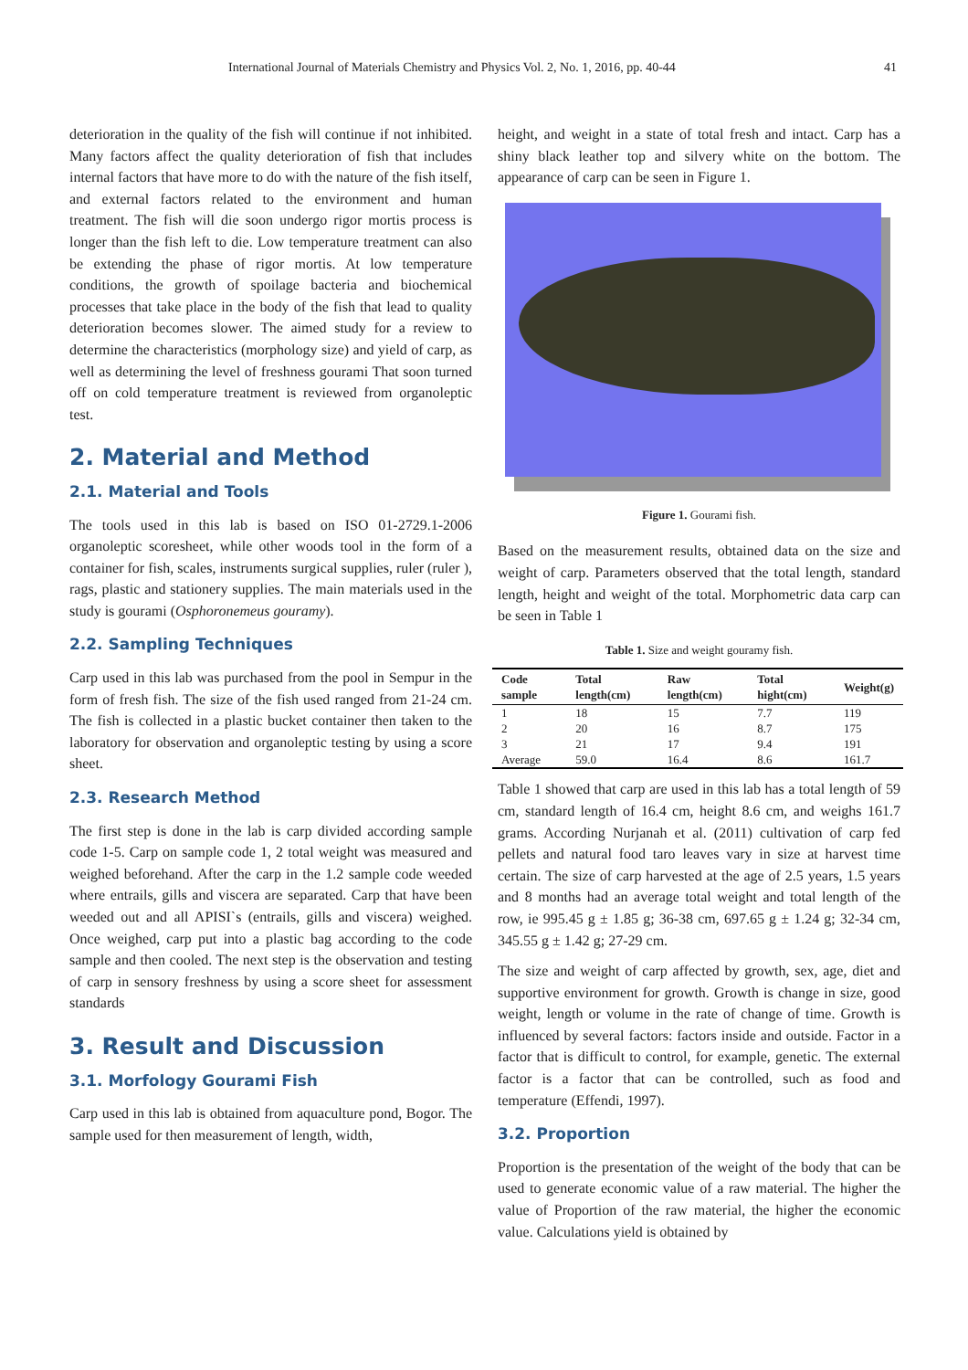International Journal of Materials Chemistry and Physics Vol. 2, No. 1, 2016, pp. 40-44 41
deterioration in the quality of the fish will continue if not inhibited. Many factors affect the quality deterioration of fish that includes internal factors that have more to do with the nature of the fish itself, and external factors related to the environment and human treatment. The fish will die soon undergo rigor mortis process is longer than the fish left to die. Low temperature treatment can also be extending the phase of rigor mortis. At low temperature conditions, the growth of spoilage bacteria and biochemical processes that take place in the body of the fish that lead to quality deterioration becomes slower. The aimed study for a review to determine the characteristics (morphology size) and yield of carp, as well as determining the level of freshness gourami That soon turned off on cold temperature treatment is reviewed from organoleptic test.
2. Material and Method
2.1. Material and Tools
The tools used in this lab is based on ISO 01-2729.1-2006 organoleptic scoresheet, while other woods tool in the form of a container for fish, scales, instruments surgical supplies, ruler (ruler ), rags, plastic and stationery supplies. The main materials used in the study is gourami (Osphoronemeus gouramy).
2.2. Sampling Techniques
Carp used in this lab was purchased from the pool in Sempur in the form of fresh fish. The size of the fish used ranged from 21-24 cm. The fish is collected in a plastic bucket container then taken to the laboratory for observation and organoleptic testing by using a score sheet.
2.3. Research Method
The first step is done in the lab is carp divided according sample code 1-5. Carp on sample code 1, 2 total weight was measured and weighed beforehand. After the carp in the 1.2 sample code weeded where entrails, gills and viscera are separated. Carp that have been weeded out and all APISI`s (entrails, gills and viscera) weighed. Once weighed, carp put into a plastic bag according to the code sample and then cooled. The next step is the observation and testing of carp in sensory freshness by using a score sheet for assessment standards
3. Result and Discussion
3.1. Morfology Gourami Fish
Carp used in this lab is obtained from aquaculture pond, Bogor. The sample used for then measurement of length, width,
height, and weight in a state of total fresh and intact. Carp has a shiny black leather top and silvery white on the bottom. The appearance of carp can be seen in Figure 1.
Figure 1. Gourami fish.
Based on the measurement results, obtained data on the size and weight of carp. Parameters observed that the total length, standard length, height and weight of the total. Morphometric data carp can be seen in Table 1
Table 1. Size and weight gouramy fish.
| Code sample | Total length(cm) | Raw length(cm) | Total hight(cm) | Weight(g) |
| --- | --- | --- | --- | --- |
| 1 | 18 | 15 | 7.7 | 119 |
| 2 | 20 | 16 | 8.7 | 175 |
| 3 | 21 | 17 | 9.4 | 191 |
| Average | 59.0 | 16.4 | 8.6 | 161.7 |
Table 1 showed that carp are used in this lab has a total length of 59 cm, standard length of 16.4 cm, height 8.6 cm, and weighs 161.7 grams. According Nurjanah et al. (2011) cultivation of carp fed pellets and natural food taro leaves vary in size at harvest time certain. The size of carp harvested at the age of 2.5 years, 1.5 years and 8 months had an average total weight and total length of the row, ie 995.45 g ± 1.85 g; 36-38 cm, 697.65 g ± 1.24 g; 32-34 cm, 345.55 g ± 1.42 g; 27-29 cm.
The size and weight of carp affected by growth, sex, age, diet and supportive environment for growth. Growth is change in size, good weight, length or volume in the rate of change of time. Growth is influenced by several factors: factors inside and outside. Factor in a factor that is difficult to control, for example, genetic. The external factor is a factor that can be controlled, such as food and temperature (Effendi, 1997).
3.2. Proportion
Proportion is the presentation of the weight of the body that can be used to generate economic value of a raw material. The higher the value of Proportion of the raw material, the higher the economic value. Calculations yield is obtained by